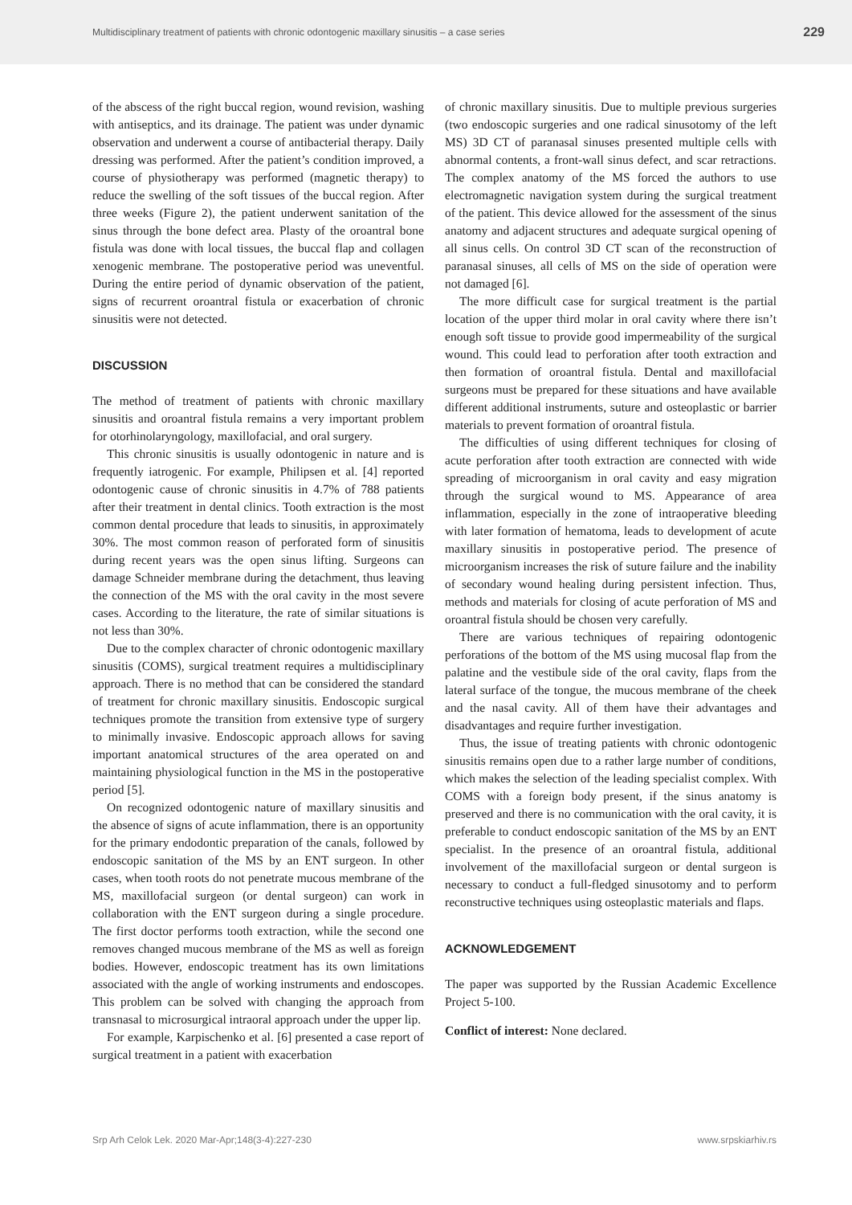Multidisciplinary treatment of patients with chronic odontogenic maxillary sinusitis – a case series 229
of the abscess of the right buccal region, wound revision, washing with antiseptics, and its drainage. The patient was under dynamic observation and underwent a course of antibacterial therapy. Daily dressing was performed. After the patient’s condition improved, a course of physiotherapy was performed (magnetic therapy) to reduce the swelling of the soft tissues of the buccal region. After three weeks (Figure 2), the patient underwent sanitation of the sinus through the bone defect area. Plasty of the oroantral bone fistula was done with local tissues, the buccal flap and collagen xenogenic membrane. The postoperative period was uneventful. During the entire period of dynamic observation of the patient, signs of recurrent oroantral fistula or exacerbation of chronic sinusitis were not detected.
DISCUSSION
The method of treatment of patients with chronic maxillary sinusitis and oroantral fistula remains a very important problem for otorhinolaryngology, maxillofacial, and oral surgery.
This chronic sinusitis is usually odontogenic in nature and is frequently iatrogenic. For example, Philipsen et al. [4] reported odontogenic cause of chronic sinusitis in 4.7% of 788 patients after their treatment in dental clinics. Tooth extraction is the most common dental procedure that leads to sinusitis, in approximately 30%. The most common reason of perforated form of sinusitis during recent years was the open sinus lifting. Surgeons can damage Schneider membrane during the detachment, thus leaving the connection of the MS with the oral cavity in the most severe cases. According to the literature, the rate of similar situations is not less than 30%.
Due to the complex character of chronic odontogenic maxillary sinusitis (COMS), surgical treatment requires a multidisciplinary approach. There is no method that can be considered the standard of treatment for chronic maxillary sinusitis. Endoscopic surgical techniques promote the transition from extensive type of surgery to minimally invasive. Endoscopic approach allows for saving important anatomical structures of the area operated on and maintaining physiological function in the MS in the postoperative period [5].
On recognized odontogenic nature of maxillary sinusitis and the absence of signs of acute inflammation, there is an opportunity for the primary endodontic preparation of the canals, followed by endoscopic sanitation of the MS by an ENT surgeon. In other cases, when tooth roots do not penetrate mucous membrane of the MS, maxillofacial surgeon (or dental surgeon) can work in collaboration with the ENT surgeon during a single procedure. The first doctor performs tooth extraction, while the second one removes changed mucous membrane of the MS as well as foreign bodies. However, endoscopic treatment has its own limitations associated with the angle of working instruments and endoscopes. This problem can be solved with changing the approach from transnasal to microsurgical intraoral approach under the upper lip.
For example, Karpischenko et al. [6] presented a case report of surgical treatment in a patient with exacerbation
of chronic maxillary sinusitis. Due to multiple previous surgeries (two endoscopic surgeries and one radical sinusotomy of the left MS) 3D CT of paranasal sinuses presented multiple cells with abnormal contents, a front-wall sinus defect, and scar retractions. The complex anatomy of the MS forced the authors to use electromagnetic navigation system during the surgical treatment of the patient. This device allowed for the assessment of the sinus anatomy and adjacent structures and adequate surgical opening of all sinus cells. On control 3D CT scan of the reconstruction of paranasal sinuses, all cells of MS on the side of operation were not damaged [6].
The more difficult case for surgical treatment is the partial location of the upper third molar in oral cavity where there isn’t enough soft tissue to provide good impermeability of the surgical wound. This could lead to perforation after tooth extraction and then formation of oroantral fistula. Dental and maxillofacial surgeons must be prepared for these situations and have available different additional instruments, suture and osteoplastic or barrier materials to prevent formation of oroantral fistula.
The difficulties of using different techniques for closing of acute perforation after tooth extraction are connected with wide spreading of microorganism in oral cavity and easy migration through the surgical wound to MS. Appearance of area inflammation, especially in the zone of intraoperative bleeding with later formation of hematoma, leads to development of acute maxillary sinusitis in postoperative period. The presence of microorganism increases the risk of suture failure and the inability of secondary wound healing during persistent infection. Thus, methods and materials for closing of acute perforation of MS and oroantral fistula should be chosen very carefully.
There are various techniques of repairing odontogenic perforations of the bottom of the MS using mucosal flap from the palatine and the vestibule side of the oral cavity, flaps from the lateral surface of the tongue, the mucous membrane of the cheek and the nasal cavity. All of them have their advantages and disadvantages and require further investigation.
Thus, the issue of treating patients with chronic odontogenic sinusitis remains open due to a rather large number of conditions, which makes the selection of the leading specialist complex. With COMS with a foreign body present, if the sinus anatomy is preserved and there is no communication with the oral cavity, it is preferable to conduct endoscopic sanitation of the MS by an ENT specialist. In the presence of an oroantral fistula, additional involvement of the maxillofacial surgeon or dental surgeon is necessary to conduct a full-fledged sinusotomy and to perform reconstructive techniques using osteoplastic materials and flaps.
ACKNOWLEDGEMENT
The paper was supported by the Russian Academic Excellence Project 5-100.
Conflict of interest: None declared.
Srp Arh Celok Lek. 2020 Mar-Apr;148(3-4):227-230 www.srpskiarhiv.rs